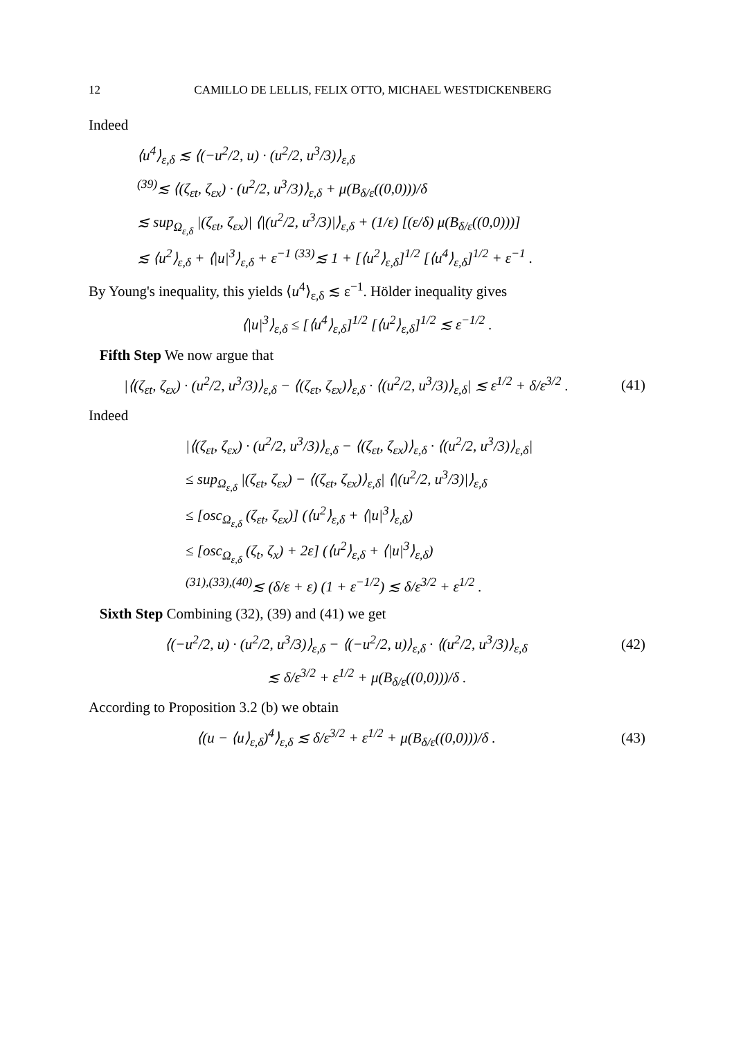12 CAMILLO DE LELLIS, FELIX OTTO, MICHAEL WESTDICKENBERG
Indeed
⟨u<sup>4</sup>⟩<sub>ε,δ</sub> ≲ ⟨(−u<sup>2</sup>/2, u) · (u<sup>2</sup>/2, u<sup>3</sup>/3)⟩<sub>ε,δ</sub>
<sup>(39)</sup>≲ ⟨(ζ<sub>εt</sub>, ζ<sub>εx</sub>) · (u<sup>2</sup>/2, u<sup>3</sup>/3)⟩<sub>ε,δ</sub> + μ(B<sub>δ/ε</sub>((0,0)))/δ
≲ sup<sub>Ω<sub>ε,δ</sub></sub> |(ζ<sub>εt</sub>, ζ<sub>εx</sub>)| ⟨|(u<sup>2</sup>/2, u<sup>3</sup>/3)|⟩<sub>ε,δ</sub> + (1/ε) [(ε/δ) μ(B<sub>δ/ε</sub>((0,0)))]
≲ ⟨u<sup>2</sup>⟩<sub>ε,δ</sub> + ⟨|u|<sup>3</sup>⟩<sub>ε,δ</sub> + ε<sup>−1</sup> <sup>(33)</sup>≲ 1 + [⟨u<sup>2</sup>⟩<sub>ε,δ</sub>]<sup>1/2</sup> [⟨u<sup>4</sup>⟩<sub>ε,δ</sub>]<sup>1/2</sup> + ε<sup>−1</sup> .
By Young's inequality, this yields ⟨u<sup>4</sup>⟩<sub>ε,δ</sub> ≲ ε<sup>−1</sup>. Hölder inequality gives
⟨|u|<sup>3</sup>⟩<sub>ε,δ</sub> ≤ [⟨u<sup>4</sup>⟩<sub>ε,δ</sub>]<sup>1/2</sup> [⟨u<sup>2</sup>⟩<sub>ε,δ</sub>]<sup>1/2</sup> ≲ ε<sup>−1/2</sup> .
Fifth Step We now argue that
|⟨(ζ<sub>εt</sub>, ζ<sub>εx</sub>) · (u<sup>2</sup>/2, u<sup>3</sup>/3)⟩<sub>ε,δ</sub> − ⟨(ζ<sub>εt</sub>, ζ<sub>εx</sub>)⟩<sub>ε,δ</sub> · ⟨(u<sup>2</sup>/2, u<sup>3</sup>/3)⟩<sub>ε,δ</sub>| ≲ ε<sup>1/2</sup> + δ/ε<sup>3/2</sup> .
(41)
Indeed
|⟨(ζ<sub>εt</sub>, ζ<sub>εx</sub>) · (u<sup>2</sup>/2, u<sup>3</sup>/3)⟩<sub>ε,δ</sub> − ⟨(ζ<sub>εt</sub>, ζ<sub>εx</sub>)⟩<sub>ε,δ</sub> · ⟨(u<sup>2</sup>/2, u<sup>3</sup>/3)⟩<sub>ε,δ</sub>|
≤ sup<sub>Ω<sub>ε,δ</sub></sub> |(ζ<sub>εt</sub>, ζ<sub>εx</sub>) − ⟨(ζ<sub>εt</sub>, ζ<sub>εx</sub>)⟩<sub>ε,δ</sub>| ⟨|(u<sup>2</sup>/2, u<sup>3</sup>/3)|⟩<sub>ε,δ</sub>
≤ [osc<sub>Ω<sub>ε,δ</sub></sub> (ζ<sub>εt</sub>, ζ<sub>εx</sub>)] (⟨u<sup>2</sup>⟩<sub>ε,δ</sub> + ⟨|u|<sup>3</sup>⟩<sub>ε,δ</sub>)
≤ [osc<sub>Ω<sub>ε,δ</sub></sub> (ζ<sub>t</sub>, ζ<sub>x</sub>) + 2ε] (⟨u<sup>2</sup>⟩<sub>ε,δ</sub> + ⟨|u|<sup>3</sup>⟩<sub>ε,δ</sub>)
<sup>(31),(33),(40)</sup>≲ (δ/ε + ε) (1 + ε<sup>−1/2</sup>) ≲ δ/ε<sup>3/2</sup> + ε<sup>1/2</sup> .
Sixth Step Combining (32), (39) and (41) we get
⟨(−u<sup>2</sup>/2, u) · (u<sup>2</sup>/2, u<sup>3</sup>/3)⟩<sub>ε,δ</sub> − ⟨(−u<sup>2</sup>/2, u)⟩<sub>ε,δ</sub> · ⟨(u<sup>2</sup>/2, u<sup>3</sup>/3)⟩<sub>ε,δ</sub>
(42)
≲ δ/ε<sup>3/2</sup> + ε<sup>1/2</sup> + μ(B<sub>δ/ε</sub>((0,0)))/δ .
According to Proposition 3.2 (b) we obtain
⟨(u − ⟨u⟩<sub>ε,δ</sub>)<sup>4</sup>⟩<sub>ε,δ</sub> ≲ δ/ε<sup>3/2</sup> + ε<sup>1/2</sup> + μ(B<sub>δ/ε</sub>((0,0)))/δ .
(43)